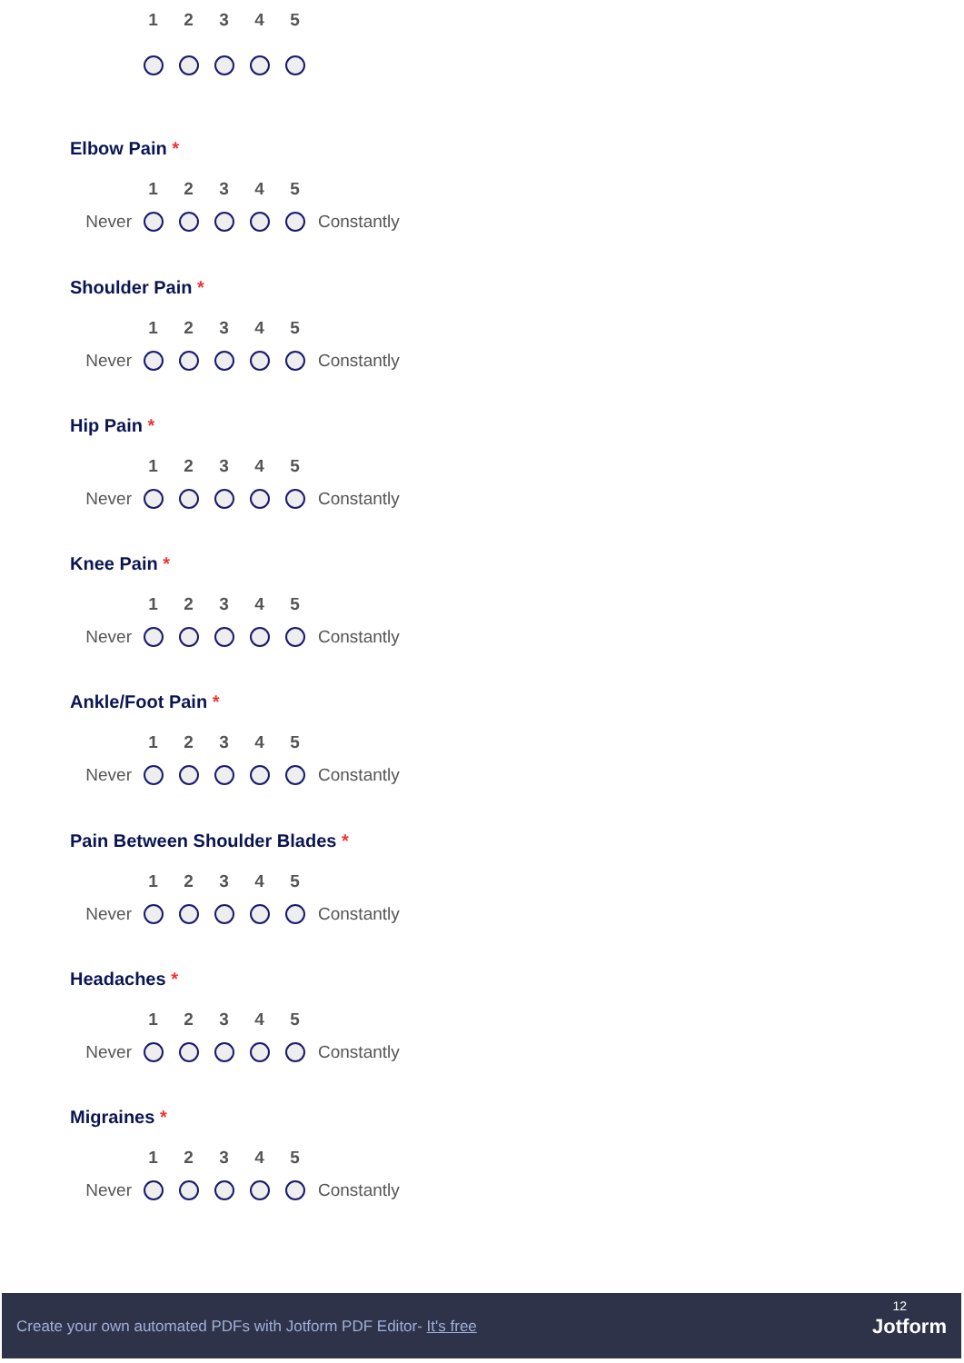| | 1 | 2 | 3 | 4 | 5 |
Elbow Pain *
| | 1 | 2 | 3 | 4 | 5 | |
| Never | | | | | | Constantly |
Shoulder Pain *
| | 1 | 2 | 3 | 4 | 5 | |
| Never | | | | | | Constantly |
Hip Pain *
| | 1 | 2 | 3 | 4 | 5 | |
| Never | | | | | | Constantly |
Knee Pain *
| | 1 | 2 | 3 | 4 | 5 | |
| Never | | | | | | Constantly |
Ankle/Foot Pain *
| | 1 | 2 | 3 | 4 | 5 | |
| Never | | | | | | Constantly |
Pain Between Shoulder Blades *
| | 1 | 2 | 3 | 4 | 5 | |
| Never | | | | | | Constantly |
Headaches *
| | 1 | 2 | 3 | 4 | 5 | |
| Never | | | | | | Constantly |
Migraines *
| | 1 | 2 | 3 | 4 | 5 | |
| Never | | | | | | Constantly |
Create your own automated PDFs with Jotform PDF Editor- It's free
12
Jotform